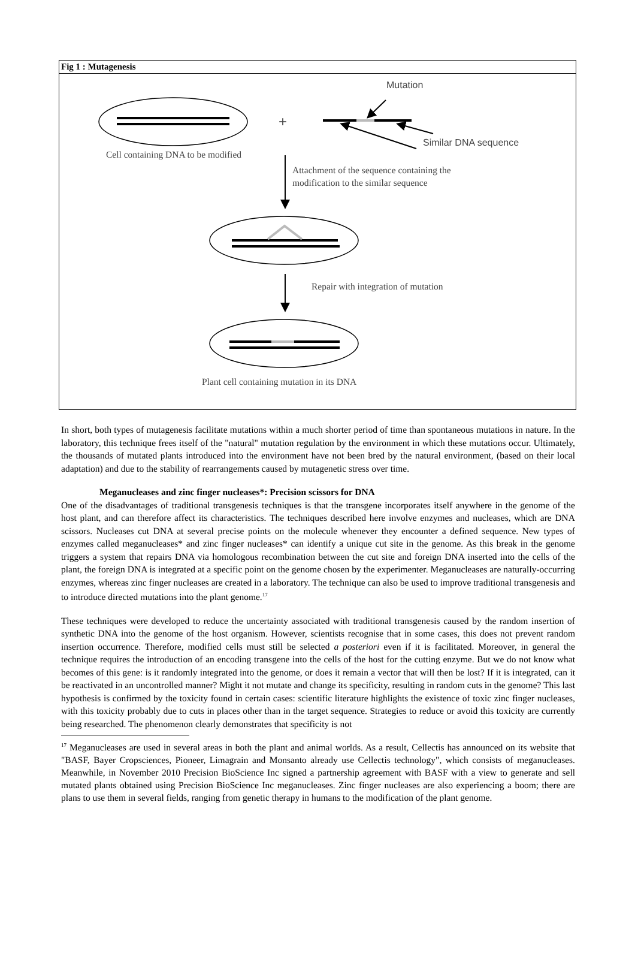Fig 1 : Mutagenesis
Mutation
+
Similar DNA sequence
Cell containing DNA to be modified
Attachment of the sequence containing the
modification to the similar sequence
Repair with integration of mutation
Plant cell containing mutation in its DNA
In short, both types of mutagenesis facilitate mutations within a much shorter period of time than spontaneous mutations in nature. In the laboratory, this technique frees itself of the "natural" mutation regulation by the environment in which these mutations occur. Ultimately, the thousands of mutated plants introduced into the environment have not been bred by the natural environment, (based on their local adaptation) and due to the stability of rearrangements caused by mutagenetic stress over time.
Meganucleases and zinc finger nucleases*: Precision scissors for DNA
One of the disadvantages of traditional transgenesis techniques is that the transgene incorporates itself anywhere in the genome of the host plant, and can therefore affect its characteristics. The techniques described here involve enzymes and nucleases, which are DNA scissors. Nucleases cut DNA at several precise points on the molecule whenever they encounter a defined sequence. New types of enzymes called meganucleases* and zinc finger nucleases* can identify a unique cut site in the genome. As this break in the genome triggers a system that repairs DNA via homologous recombination between the cut site and foreign DNA inserted into the cells of the plant, the foreign DNA is integrated at a specific point on the genome chosen by the experimenter. Meganucleases are naturally-occurring enzymes, whereas zinc finger nucleases are created in a laboratory. The technique can also be used to improve traditional transgenesis and to introduce directed mutations into the plant genome.<sup>17</sup>
These techniques were developed to reduce the uncertainty associated with traditional transgenesis caused by the random insertion of synthetic DNA into the genome of the host organism. However, scientists recognise that in some cases, this does not prevent random insertion occurrence. Therefore, modified cells must still be selected a posteriori even if it is facilitated. Moreover, in general the technique requires the introduction of an encoding transgene into the cells of the host for the cutting enzyme. But we do not know what becomes of this gene: is it randomly integrated into the genome, or does it remain a vector that will then be lost? If it is integrated, can it be reactivated in an uncontrolled manner? Might it not mutate and change its specificity, resulting in random cuts in the genome? This last hypothesis is confirmed by the toxicity found in certain cases: scientific literature highlights the existence of toxic zinc finger nucleases, with this toxicity probably due to cuts in places other than in the target sequence. Strategies to reduce or avoid this toxicity are currently being researched. The phenomenon clearly demonstrates that specificity is not
<sup>17</sup> Meganucleases are used in several areas in both the plant and animal worlds. As a result, Cellectis has announced on its website that "BASF, Bayer Cropsciences, Pioneer, Limagrain and Monsanto already use Cellectis technology", which consists of meganucleases. Meanwhile, in November 2010 Precision BioScience Inc signed a partnership agreement with BASF with a view to generate and sell mutated plants obtained using Precision BioScience Inc meganucleases. Zinc finger nucleases are also experiencing a boom; there are plans to use them in several fields, ranging from genetic therapy in humans to the modification of the plant genome.